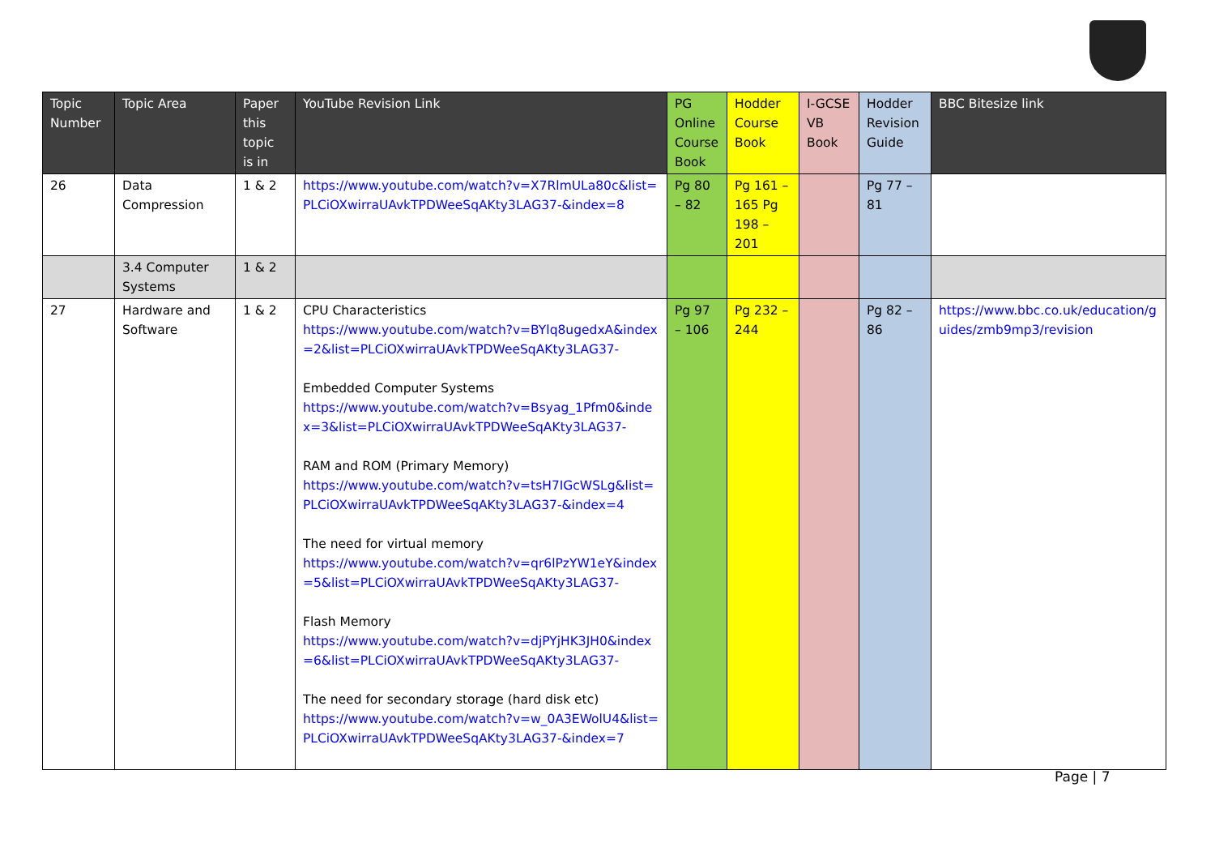| Topic Number | Topic Area | Paper this topic is in | YouTube Revision Link | PG Online Course Book | Hodder Course Book | I-GCSE VB Book | Hodder Revision Guide | BBC Bitesize link |
| --- | --- | --- | --- | --- | --- | --- | --- | --- |
| 26 | Data Compression | 1 & 2 | https://www.youtube.com/watch?v=X7RlmULa80c&list=PLCiOXwirraUAvkTPDWeeSqAKty3LAG37-&index=8 | Pg 80 – 82 | Pg 161 – 165 Pg 198 – 201 | | Pg 77 – 81 | |
| | 3.4 Computer Systems | 1 & 2 | | | | | | |
| 27 | Hardware and Software | 1 & 2 | CPU Characteristics https://www.youtube.com/watch?v=BYlq8ugedxA&index=2&list=PLCiOXwirraUAvkTPDWeeSqAKty3LAG37- Embedded Computer Systems https://www.youtube.com/watch?v=Bsyag_1Pfm0&index=3&list=PLCiOXwirraUAvkTPDWeeSqAKty3LAG37- RAM and ROM (Primary Memory) https://www.youtube.com/watch?v=tsH7IGcWSLg&list=PLCiOXwirraUAvkTPDWeeSqAKty3LAG37-&index=4 The need for virtual memory https://www.youtube.com/watch?v=qr6lPzYW1eY&index=5&list=PLCiOXwirraUAvkTPDWeeSqAKty3LAG37- Flash Memory https://www.youtube.com/watch?v=djPYjHK3JH0&index=6&list=PLCiOXwirraUAvkTPDWeeSqAKty3LAG37- The need for secondary storage (hard disk etc) https://www.youtube.com/watch?v=w_0A3EWolU4&list=PLCiOXwirraUAvkTPDWeeSqAKty3LAG37-&index=7 | Pg 97 – 106 | Pg 232 – 244 | | Pg 82 – 86 | https://www.bbc.co.uk/education/guides/zmb9mp3/revision |
Page | 7